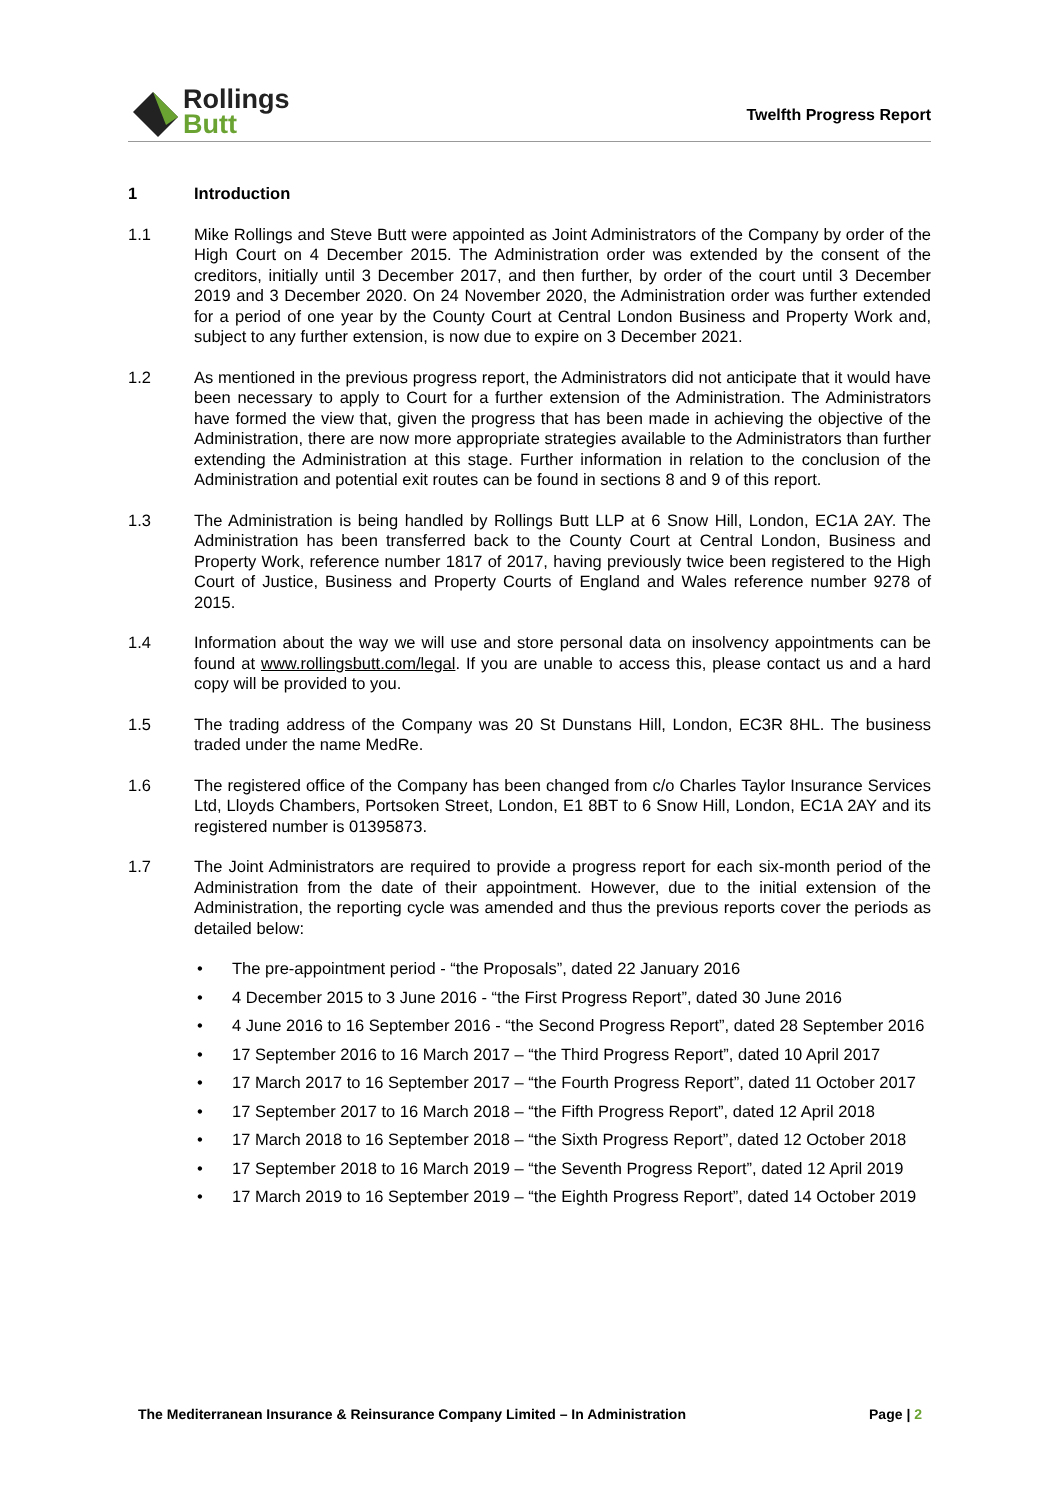Rollings
Butt
Twelfth Progress Report
1 Introduction
1.1 Mike Rollings and Steve Butt were appointed as Joint Administrators of the Company by order of the High Court on 4 December 2015. The Administration order was extended by the consent of the creditors, initially until 3 December 2017, and then further, by order of the court until 3 December 2019 and 3 December 2020. On 24 November 2020, the Administration order was further extended for a period of one year by the County Court at Central London Business and Property Work and, subject to any further extension, is now due to expire on 3 December 2021.
1.2 As mentioned in the previous progress report, the Administrators did not anticipate that it would have been necessary to apply to Court for a further extension of the Administration. The Administrators have formed the view that, given the progress that has been made in achieving the objective of the Administration, there are now more appropriate strategies available to the Administrators than further extending the Administration at this stage. Further information in relation to the conclusion of the Administration and potential exit routes can be found in sections 8 and 9 of this report.
1.3 The Administration is being handled by Rollings Butt LLP at 6 Snow Hill, London, EC1A 2AY. The Administration has been transferred back to the County Court at Central London, Business and Property Work, reference number 1817 of 2017, having previously twice been registered to the High Court of Justice, Business and Property Courts of England and Wales reference number 9278 of 2015.
1.4 Information about the way we will use and store personal data on insolvency appointments can be found at www.rollingsbutt.com/legal. If you are unable to access this, please contact us and a hard copy will be provided to you.
1.5 The trading address of the Company was 20 St Dunstans Hill, London, EC3R 8HL. The business traded under the name MedRe.
1.6 The registered office of the Company has been changed from c/o Charles Taylor Insurance Services Ltd, Lloyds Chambers, Portsoken Street, London, E1 8BT to 6 Snow Hill, London, EC1A 2AY and its registered number is 01395873.
1.7 The Joint Administrators are required to provide a progress report for each six-month period of the Administration from the date of their appointment. However, due to the initial extension of the Administration, the reporting cycle was amended and thus the previous reports cover the periods as detailed below:
• The pre-appointment period - “the Proposals”, dated 22 January 2016
• 4 December 2015 to 3 June 2016 - “the First Progress Report”, dated 30 June 2016
• 4 June 2016 to 16 September 2016 - “the Second Progress Report”, dated 28 September 2016
• 17 September 2016 to 16 March 2017 – “the Third Progress Report”, dated 10 April 2017
• 17 March 2017 to 16 September 2017 – “the Fourth Progress Report”, dated 11 October 2017
• 17 September 2017 to 16 March 2018 – “the Fifth Progress Report”, dated 12 April 2018
• 17 March 2018 to 16 September 2018 – “the Sixth Progress Report”, dated 12 October 2018
• 17 September 2018 to 16 March 2019 – “the Seventh Progress Report”, dated 12 April 2019
• 17 March 2019 to 16 September 2019 – “the Eighth Progress Report”, dated 14 October 2019
The Mediterranean Insurance & Reinsurance Company Limited – In Administration Page | 2